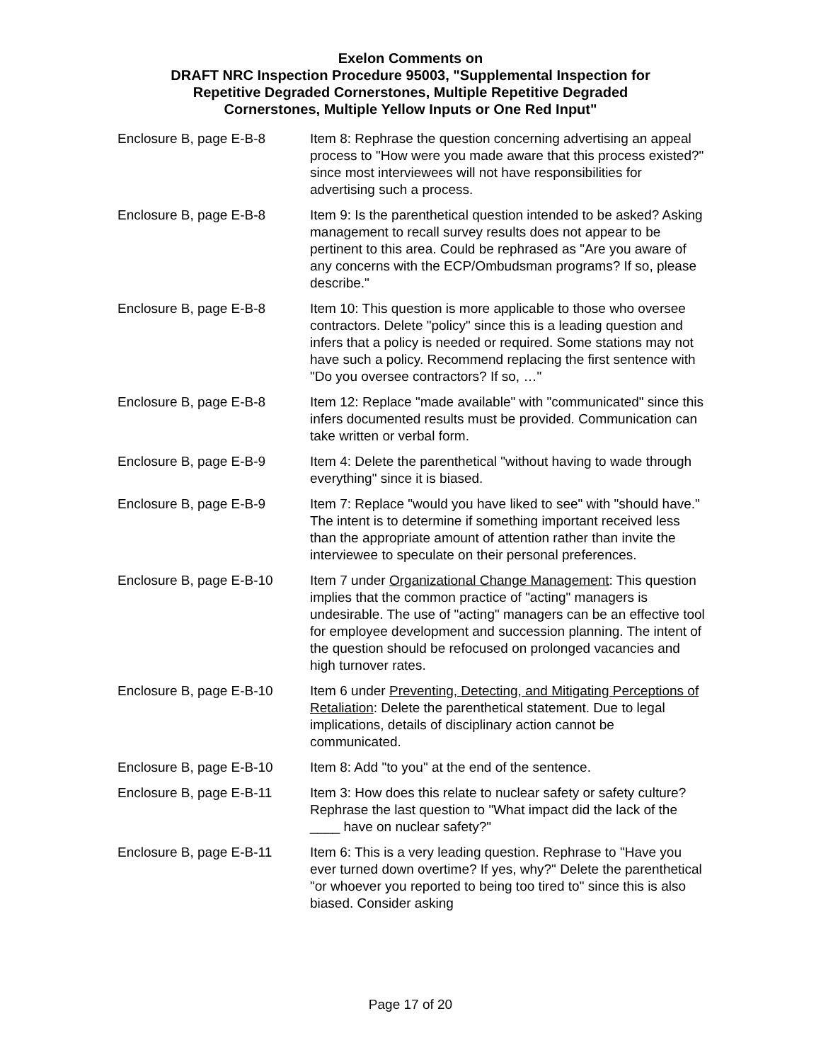Exelon Comments on
DRAFT NRC Inspection Procedure 95003, "Supplemental Inspection for
Repetitive Degraded Cornerstones, Multiple Repetitive Degraded
Cornerstones, Multiple Yellow Inputs or One Red Input"
| Enclosure B, page E-B-8 | Item 8: Rephrase the question concerning advertising an appeal process to "How were you made aware that this process existed?" since most interviewees will not have responsibilities for advertising such a process. |
| Enclosure B, page E-B-8 | Item 9: Is the parenthetical question intended to be asked? Asking management to recall survey results does not appear to be pertinent to this area. Could be rephrased as "Are you aware of any concerns with the ECP/Ombudsman programs? If so, please describe." |
| Enclosure B, page E-B-8 | Item 10: This question is more applicable to those who oversee contractors. Delete "policy" since this is a leading question and infers that a policy is needed or required. Some stations may not have such a policy. Recommend replacing the first sentence with "Do you oversee contractors? If so, …" |
| Enclosure B, page E-B-8 | Item 12: Replace "made available" with "communicated" since this infers documented results must be provided. Communication can take written or verbal form. |
| Enclosure B, page E-B-9 | Item 4: Delete the parenthetical "without having to wade through everything" since it is biased. |
| Enclosure B, page E-B-9 | Item 7: Replace "would you have liked to see" with "should have." The intent is to determine if something important received less than the appropriate amount of attention rather than invite the interviewee to speculate on their personal preferences. |
| Enclosure B, page E-B-10 | Item 7 under Organizational Change Management : This question implies that the common practice of "acting" managers is undesirable. The use of "acting" managers can be an effective tool for employee development and succession planning. The intent of the question should be refocused on prolonged vacancies and high turnover rates. |
| Enclosure B, page E-B-10 | Item 6 under Preventing, Detecting, and Mitigating Perceptions of Retaliation : Delete the parenthetical statement. Due to legal implications, details of disciplinary action cannot be communicated. |
| Enclosure B, page E-B-10 | Item 8: Add "to you" at the end of the sentence. |
| Enclosure B, page E-B-11 | Item 3: How does this relate to nuclear safety or safety culture? Rephrase the last question to "What impact did the lack of the ____ have on nuclear safety?" |
| Enclosure B, page E-B-11 | Item 6: This is a very leading question. Rephrase to "Have you ever turned down overtime? If yes, why?" Delete the parenthetical "or whoever you reported to being too tired to" since this is also biased. Consider asking |
Page 17 of 20